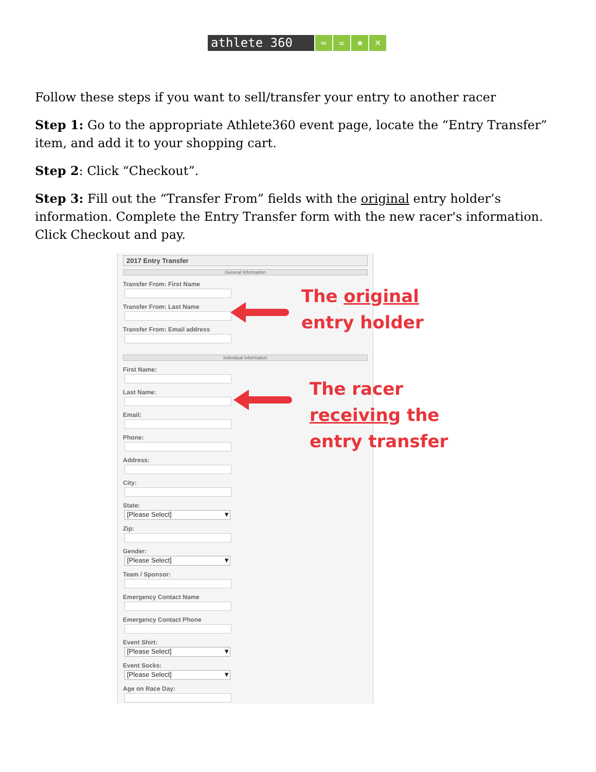athlete 360
≈ ∞ ★ ✕
Follow these steps if you want to sell/transfer your entry to another racer
Step 1: Go to the appropriate Athlete360 event page, locate the “Entry Transfer” item, and add it to your shopping cart.
Step 2: Click “Checkout”.
Step 3: Fill out the “Transfer From” fields with the original entry holder’s information. Complete the Entry Transfer form with the new racer's information. Click Checkout and pay.
2017 Entry Transfer
General Information
Transfer From: First Name
Transfer From: Last Name
Transfer From: Email address
Individual Information
First Name:
Last Name:
Email:
Phone:
Address:
City:
State:
[Please Select] ▼
Zip:
Gender:
[Please Select] ▼
Team / Sponsor:
Emergency Contact Name
Emergency Contact Phone
Event Shirt:
[Please Select] ▼
Event Socks:
[Please Select] ▼
Age on Race Day:
The original
entry holder
The racer
receiving the
entry transfer